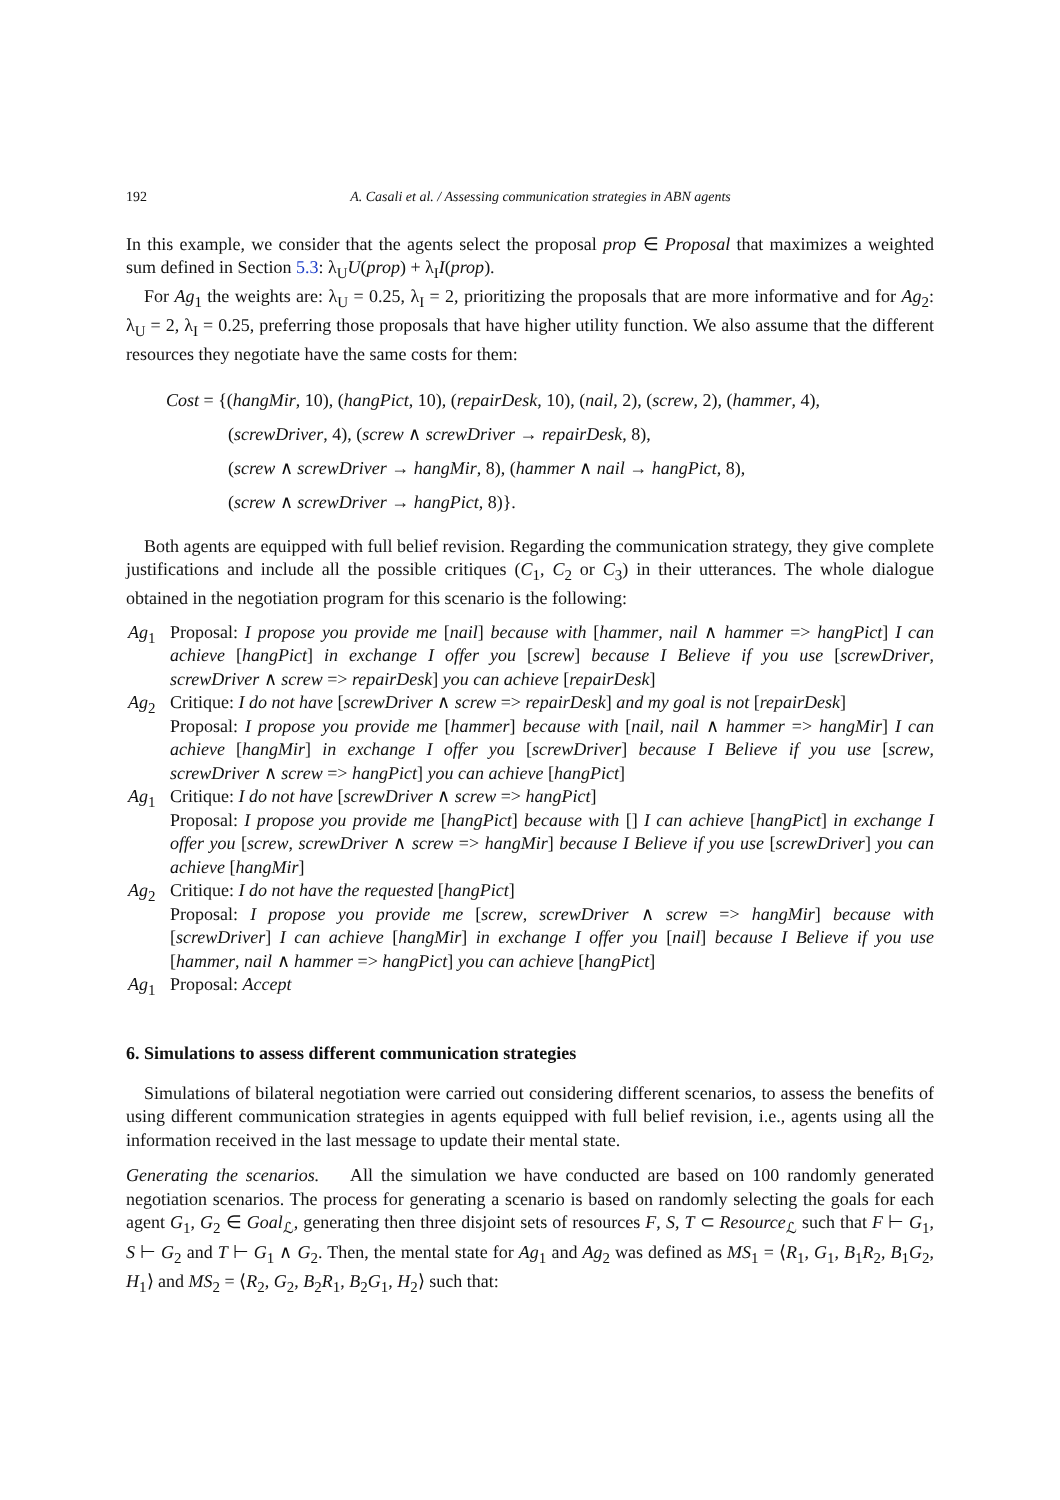192 A. Casali et al. / Assessing communication strategies in ABN agents
In this example, we consider that the agents select the proposal prop ∈ Proposal that maximizes a weighted sum defined in Section 5.3: λ<sub>U</sub>U(prop) + λ<sub>I</sub>I(prop).
For Ag<sub>1</sub> the weights are: λ<sub>U</sub> = 0.25, λ<sub>I</sub> = 2, prioritizing the proposals that are more informative and for Ag<sub>2</sub>: λ<sub>U</sub> = 2, λ<sub>I</sub> = 0.25, preferring those proposals that have higher utility function. We also assume that the different resources they negotiate have the same costs for them:
Cost = {(hangMir, 10), (hangPict, 10), (repairDesk, 10), (nail, 2), (screw, 2), (hammer, 4),
(screwDriver, 4), (screw ∧ screwDriver → repairDesk, 8),
(screw ∧ screwDriver → hangMir, 8), (hammer ∧ nail → hangPict, 8),
(screw ∧ screwDriver → hangPict, 8)}.
Both agents are equipped with full belief revision. Regarding the communication strategy, they give complete justifications and include all the possible critiques (C<sub>1</sub>, C<sub>2</sub> or C<sub>3</sub>) in their utterances. The whole dialogue obtained in the negotiation program for this scenario is the following:
Ag<sub>1</sub> Proposal: I propose you provide me [nail] because with [hammer, nail ∧ hammer => hangPict] I can achieve [hangPict] in exchange I offer you [screw] because I Believe if you use [screwDriver, screwDriver ∧ screw => repairDesk] you can achieve [repairDesk]
Ag<sub>2</sub> Critique: I do not have [screwDriver ∧ screw => repairDesk] and my goal is not [repairDesk]
Proposal: I propose you provide me [hammer] because with [nail, nail ∧ hammer => hangMir] I can achieve [hangMir] in exchange I offer you [screwDriver] because I Believe if you use [screw, screwDriver ∧ screw => hangPict] you can achieve [hangPict]
Ag<sub>1</sub> Critique: I do not have [screwDriver ∧ screw => hangPict]
Proposal: I propose you provide me [hangPict] because with [] I can achieve [hangPict] in exchange I offer you [screw, screwDriver ∧ screw => hangMir] because I Believe if you use [screwDriver] you can achieve [hangMir]
Ag<sub>2</sub> Critique: I do not have the requested [hangPict]
Proposal: I propose you provide me [screw, screwDriver ∧ screw => hangMir] because with [screwDriver] I can achieve [hangMir] in exchange I offer you [nail] because I Believe if you use [hammer, nail ∧ hammer => hangPict] you can achieve [hangPict]
Ag<sub>1</sub> Proposal: Accept
6. Simulations to assess different communication strategies
Simulations of bilateral negotiation were carried out considering different scenarios, to assess the benefits of using different communication strategies in agents equipped with full belief revision, i.e., agents using all the information received in the last message to update their mental state.
Generating the scenarios. All the simulation we have conducted are based on 100 randomly generated negotiation scenarios. The process for generating a scenario is based on randomly selecting the goals for each agent G<sub>1</sub>, G<sub>2</sub> ∈ Goal<sub>ℒ</sub>, generating then three disjoint sets of resources F, S, T ⊂ Resource<sub>ℒ</sub> such that F ⊢ G<sub>1</sub>, S ⊢ G<sub>2</sub> and T ⊢ G<sub>1</sub> ∧ G<sub>2</sub>. Then, the mental state for Ag<sub>1</sub> and Ag<sub>2</sub> was defined as MS<sub>1</sub> = ⟨R<sub>1</sub>, G<sub>1</sub>, B<sub>1</sub>R<sub>2</sub>, B<sub>1</sub>G<sub>2</sub>, H<sub>1</sub>⟩ and MS<sub>2</sub> = ⟨R<sub>2</sub>, G<sub>2</sub>, B<sub>2</sub>R<sub>1</sub>, B<sub>2</sub>G<sub>1</sub>, H<sub>2</sub>⟩ such that: